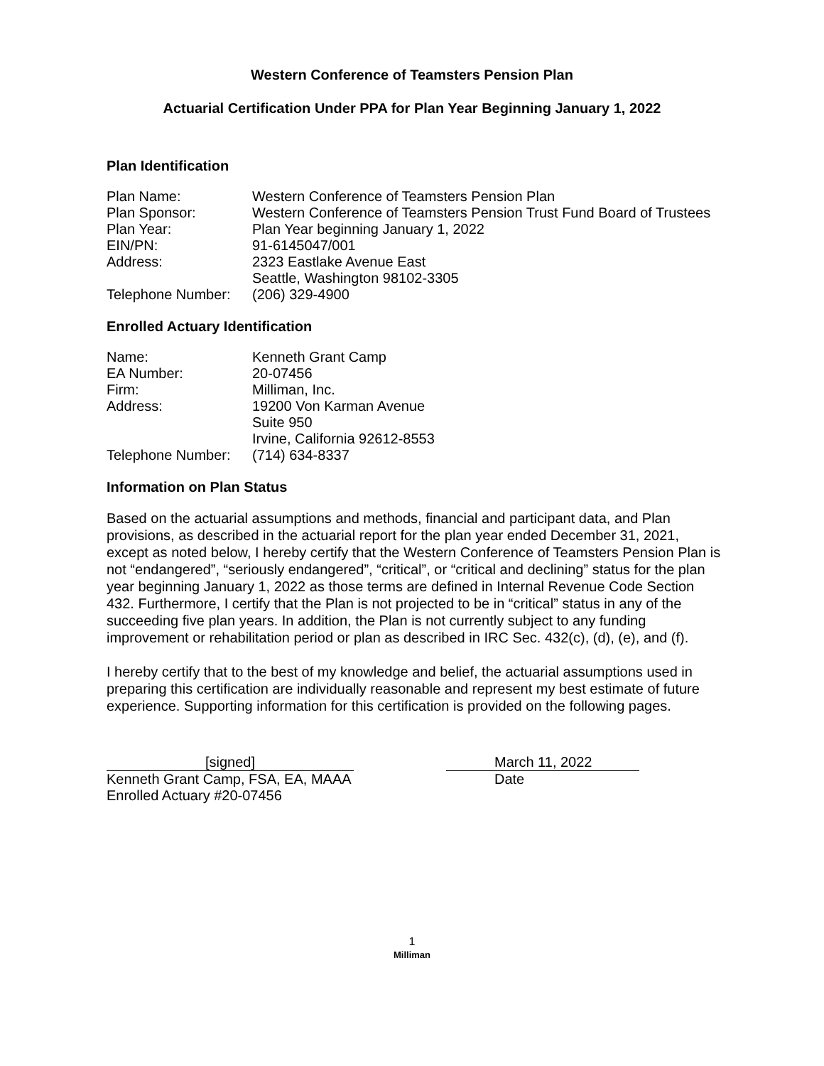Western Conference of Teamsters Pension Plan
Actuarial Certification Under PPA for Plan Year Beginning January 1, 2022
Plan Identification
| Plan Name: | Western Conference of Teamsters Pension Plan |
| Plan Sponsor: | Western Conference of Teamsters Pension Trust Fund Board of Trustees |
| Plan Year: | Plan Year beginning January 1, 2022 |
| EIN/PN: | 91-6145047/001 |
| Address: | 2323 Eastlake Avenue East Seattle, Washington 98102-3305 |
| Telephone Number: | (206) 329-4900 |
Enrolled Actuary Identification
| Name: | Kenneth Grant Camp |
| EA Number: | 20-07456 |
| Firm: | Milliman, Inc. |
| Address: | 19200 Von Karman Avenue Suite 950 Irvine, California 92612-8553 |
| Telephone Number: | (714) 634-8337 |
Information on Plan Status
Based on the actuarial assumptions and methods, financial and participant data, and Plan provisions, as described in the actuarial report for the plan year ended December 31, 2021, except as noted below, I hereby certify that the Western Conference of Teamsters Pension Plan is not “endangered”, “seriously endangered”, “critical”, or “critical and declining” status for the plan year beginning January 1, 2022 as those terms are defined in Internal Revenue Code Section 432. Furthermore, I certify that the Plan is not projected to be in “critical” status in any of the succeeding five plan years. In addition, the Plan is not currently subject to any funding improvement or rehabilitation period or plan as described in IRC Sec. 432(c), (d), (e), and (f).
I hereby certify that to the best of my knowledge and belief, the actuarial assumptions used in preparing this certification are individually reasonable and represent my best estimate of future experience. Supporting information for this certification is provided on the following pages.
[signed]
Kenneth Grant Camp, FSA, EA, MAAA
Enrolled Actuary #20-07456
March 11, 2022
Date
1
Milliman